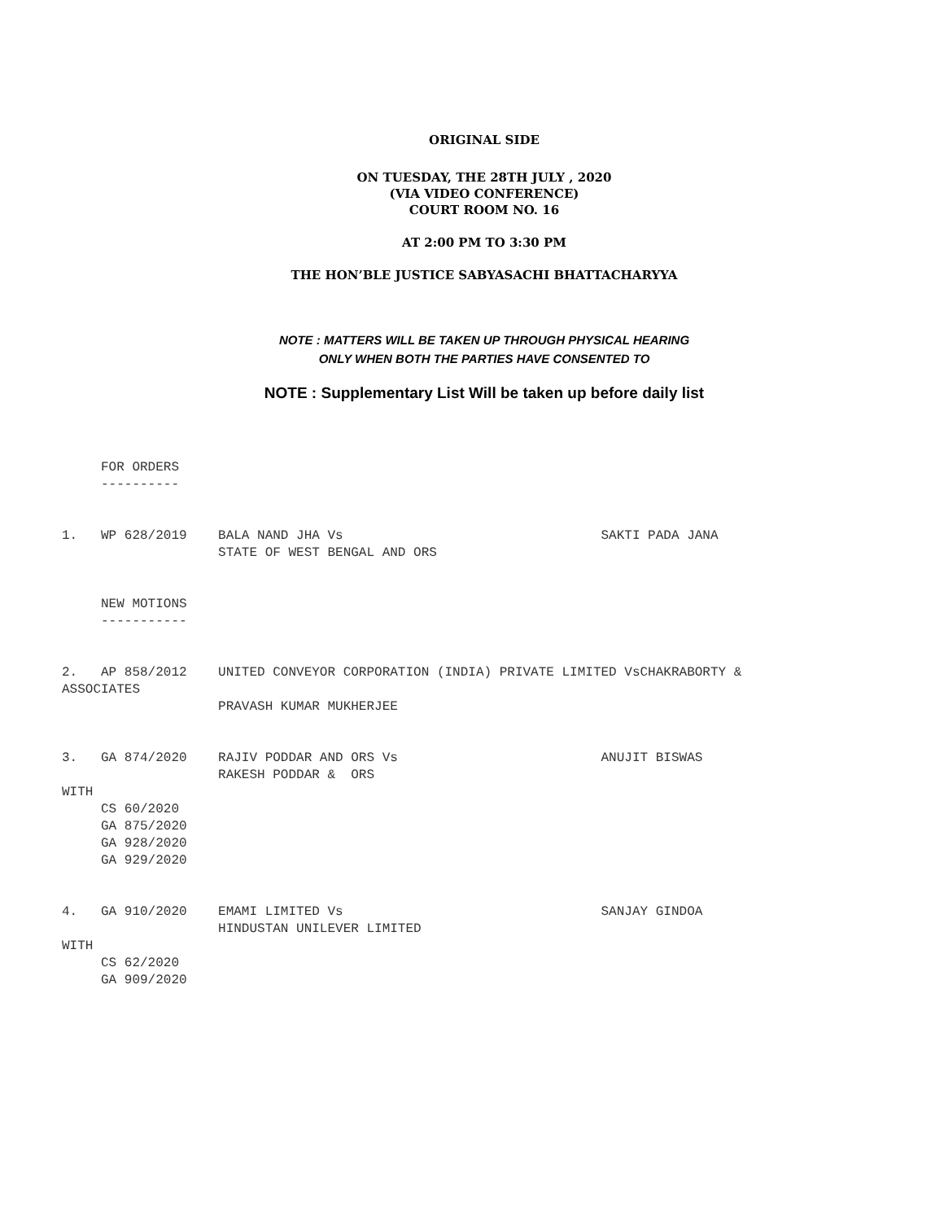ORIGINAL SIDE
ON TUESDAY, THE 28TH JULY , 2020
(VIA VIDEO CONFERENCE)
COURT ROOM NO. 16
AT 2:00 PM TO 3:30 PM
THE HON’BLE JUSTICE SABYASACHI BHATTACHARYYA
NOTE : MATTERS WILL BE TAKEN UP THROUGH PHYSICAL HEARING
ONLY WHEN BOTH THE PARTIES HAVE CONSENTED TO
NOTE : Supplementary List Will be taken up before daily list
     FOR ORDERS
     ----------


1.   WP 628/2019    BALA NAND JHA Vs                                 SAKTI PADA JANA
                    STATE OF WEST BENGAL AND ORS


     NEW MOTIONS
     -----------


2.   AP 858/2012    UNITED CONVEYOR CORPORATION (INDIA) PRIVATE LIMITED VsCHAKRABORTY &
ASSOCIATES
                    PRAVASH KUMAR MUKHERJEE


3.   GA 874/2020    RAJIV PODDAR AND ORS Vs                          ANUJIT BISWAS
                    RAKESH PODDAR &  ORS
WITH
     CS 60/2020
     GA 875/2020
     GA 928/2020
     GA 929/2020


4.   GA 910/2020    EMAMI LIMITED Vs                                 SANJAY GINDOA
                    HINDUSTAN UNILEVER LIMITED
WITH
     CS 62/2020
     GA 909/2020